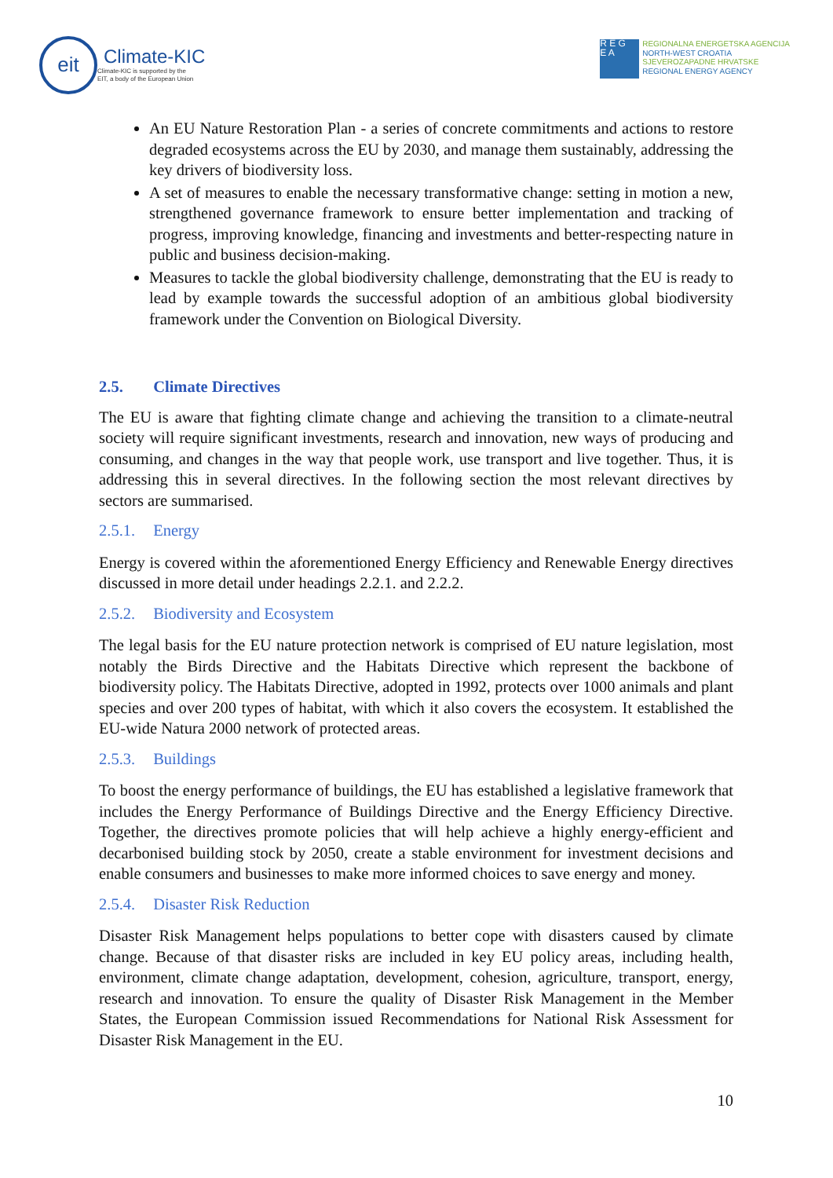eit
Climate-KIC
Climate-KIC is supported by the
EIT, a body of the European Union
R E G
E A
REGIONALNA ENERGETSKA AGENCIJA
NORTH-WEST CROATIA
SJEVEROZAPADNE HRVATSKE
REGIONAL ENERGY AGENCY
An EU Nature Restoration Plan - a series of concrete commitments and actions to restore degraded ecosystems across the EU by 2030, and manage them sustainably, addressing the key drivers of biodiversity loss.
A set of measures to enable the necessary transformative change: setting in motion a new, strengthened governance framework to ensure better implementation and tracking of progress, improving knowledge, financing and investments and better-respecting nature in public and business decision-making.
Measures to tackle the global biodiversity challenge, demonstrating that the EU is ready to lead by example towards the successful adoption of an ambitious global biodiversity framework under the Convention on Biological Diversity.
2.5. Climate Directives
The EU is aware that fighting climate change and achieving the transition to a climate-neutral society will require significant investments, research and innovation, new ways of producing and consuming, and changes in the way that people work, use transport and live together. Thus, it is addressing this in several directives. In the following section the most relevant directives by sectors are summarised.
2.5.1. Energy
Energy is covered within the aforementioned Energy Efficiency and Renewable Energy directives discussed in more detail under headings 2.2.1. and 2.2.2.
2.5.2. Biodiversity and Ecosystem
The legal basis for the EU nature protection network is comprised of EU nature legislation, most notably the Birds Directive and the Habitats Directive which represent the backbone of biodiversity policy. The Habitats Directive, adopted in 1992, protects over 1000 animals and plant species and over 200 types of habitat, with which it also covers the ecosystem. It established the EU-wide Natura 2000 network of protected areas.
2.5.3. Buildings
To boost the energy performance of buildings, the EU has established a legislative framework that includes the Energy Performance of Buildings Directive and the Energy Efficiency Directive. Together, the directives promote policies that will help achieve a highly energy-efficient and decarbonised building stock by 2050, create a stable environment for investment decisions and enable consumers and businesses to make more informed choices to save energy and money.
2.5.4. Disaster Risk Reduction
Disaster Risk Management helps populations to better cope with disasters caused by climate change. Because of that disaster risks are included in key EU policy areas, including health, environment, climate change adaptation, development, cohesion, agriculture, transport, energy, research and innovation. To ensure the quality of Disaster Risk Management in the Member States, the European Commission issued Recommendations for National Risk Assessment for Disaster Risk Management in the EU.
10